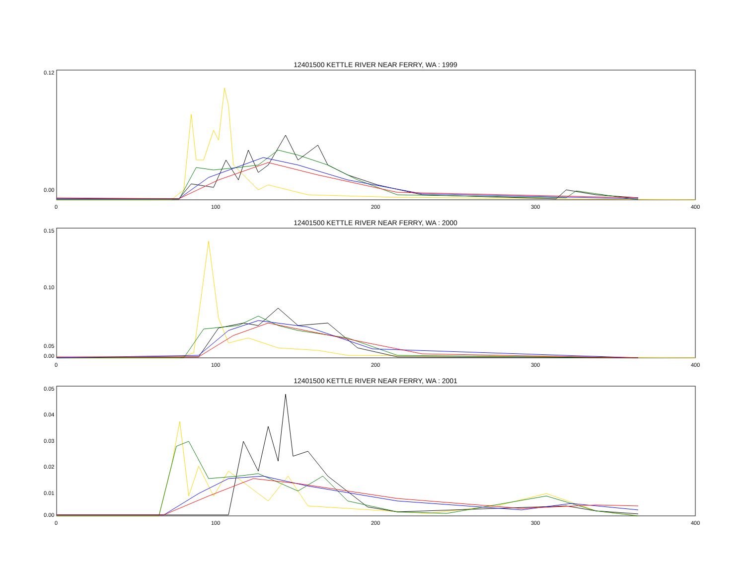12401500 KETTLE RIVER NEAR FERRY, WA : 1999
0.12
0.00
0 100 200 300 400
12401500 KETTLE RIVER NEAR FERRY, WA : 2000
0.15
0.10
0.05
0.00
0 100 200 300 400
12401500 KETTLE RIVER NEAR FERRY, WA : 2001
0.05
0.04
0.03
0.02
0.01
0.00
0 100 200 300 400